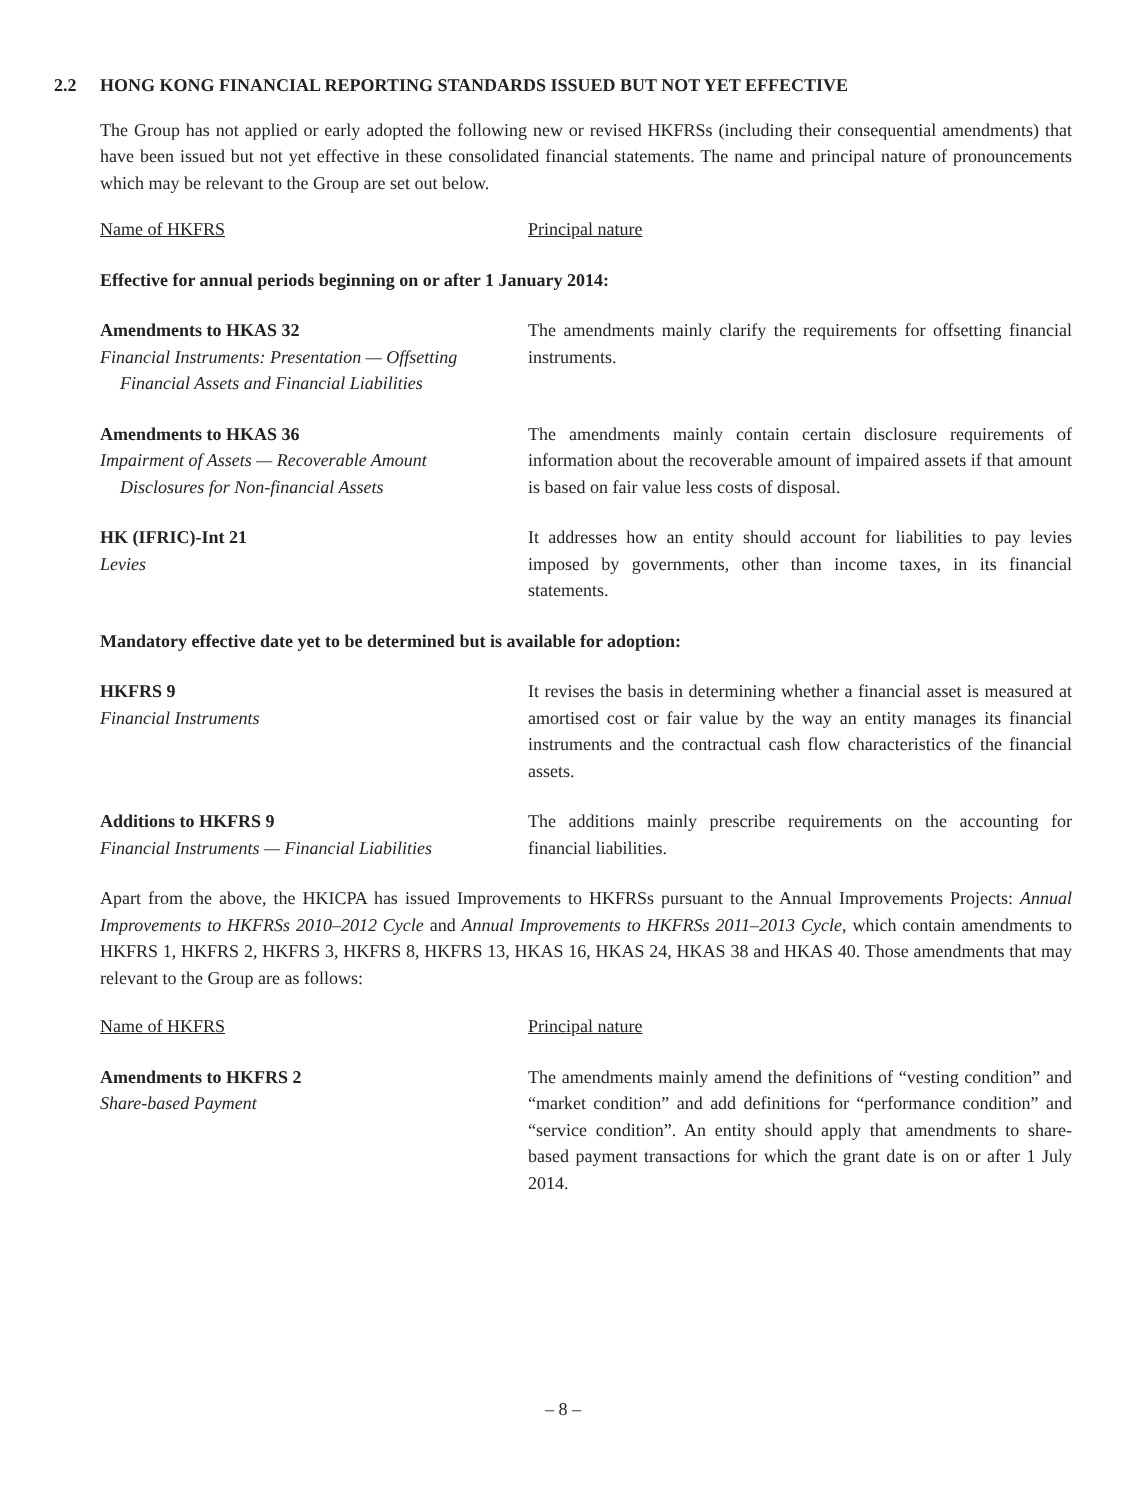2.2 HONG KONG FINANCIAL REPORTING STANDARDS ISSUED BUT NOT YET EFFECTIVE
The Group has not applied or early adopted the following new or revised HKFRSs (including their consequential amendments) that have been issued but not yet effective in these consolidated financial statements. The name and principal nature of pronouncements which may be relevant to the Group are set out below.
| Name of HKFRS | Principal nature |
| Effective for annual periods beginning on or after 1 January 2014: | |
| Amendments to HKAS 32 Financial Instruments: Presentation — Offsetting Financial Assets and Financial Liabilities | The amendments mainly clarify the requirements for offsetting financial instruments. |
| Amendments to HKAS 36 Impairment of Assets — Recoverable Amount Disclosures for Non-financial Assets | The amendments mainly contain certain disclosure requirements of information about the recoverable amount of impaired assets if that amount is based on fair value less costs of disposal. |
| HK (IFRIC)-Int 21 Levies | It addresses how an entity should account for liabilities to pay levies imposed by governments, other than income taxes, in its financial statements. |
| Mandatory effective date yet to be determined but is available for adoption: | |
| HKFRS 9 Financial Instruments | It revises the basis in determining whether a financial asset is measured at amortised cost or fair value by the way an entity manages its financial instruments and the contractual cash flow characteristics of the financial assets. |
| Additions to HKFRS 9 Financial Instruments — Financial Liabilities | The additions mainly prescribe requirements on the accounting for financial liabilities. |
Apart from the above, the HKICPA has issued Improvements to HKFRSs pursuant to the Annual Improvements Projects: Annual Improvements to HKFRSs 2010–2012 Cycle and Annual Improvements to HKFRSs 2011–2013 Cycle, which contain amendments to HKFRS 1, HKFRS 2, HKFRS 3, HKFRS 8, HKFRS 13, HKAS 16, HKAS 24, HKAS 38 and HKAS 40. Those amendments that may relevant to the Group are as follows:
| Name of HKFRS | Principal nature |
| Amendments to HKFRS 2 Share-based Payment | The amendments mainly amend the definitions of “vesting condition” and “market condition” and add definitions for “performance condition” and “service condition”. An entity should apply that amendments to share-based payment transactions for which the grant date is on or after 1 July 2014. |
– 8 –